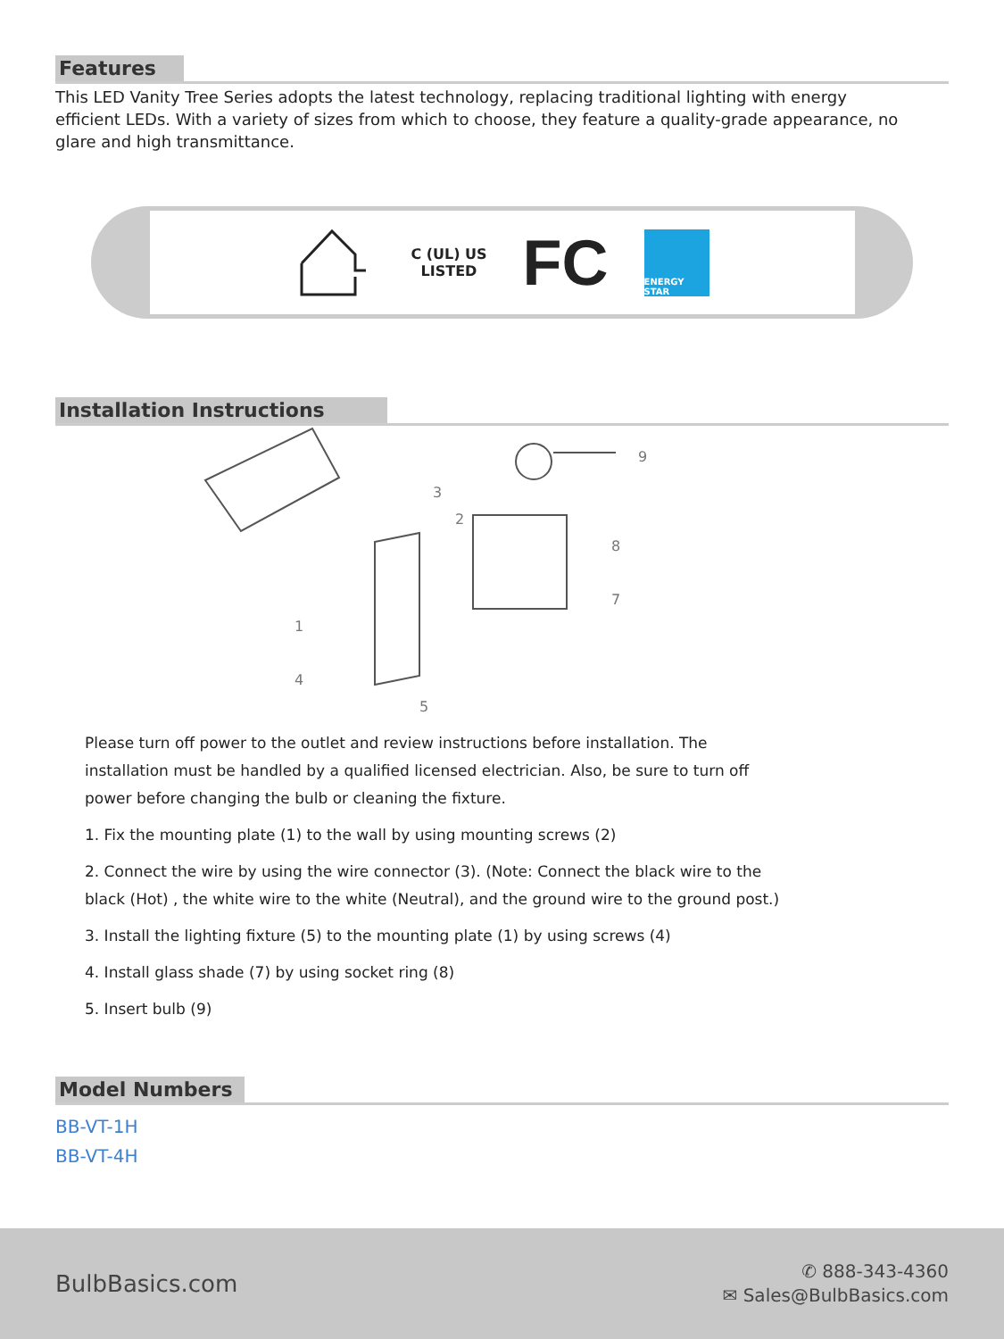Features
This LED Vanity Tree Series adopts the latest technology, replacing traditional lighting with energy efficient LEDs. With a variety of sizes from which to choose, they feature a quality-grade appearance, no glare and high transmittance.
C (UL) US
LISTED
FC
ENERGY STAR
Installation Instructions
9
3
2
8
7
1
4
5
Please turn off power to the outlet and review instructions before installation. The installation must be handled by a qualified licensed electrician. Also, be sure to turn off power before changing the bulb or cleaning the fixture.
1. Fix the mounting plate (1) to the wall by using mounting screws (2)
2. Connect the wire by using the wire connector (3). (Note: Connect the black wire to the black (Hot) , the white wire to the white (Neutral), and the ground wire to the ground post.)
3. Install the lighting fixture (5) to the mounting plate (1) by using screws (4)
4. Install glass shade (7) by using socket ring (8)
5. Insert bulb (9)
Model Numbers
BB-VT-1H
BB-VT-4H
BulbBasics.com
✆ 888-343-4360
✉ Sales@BulbBasics.com